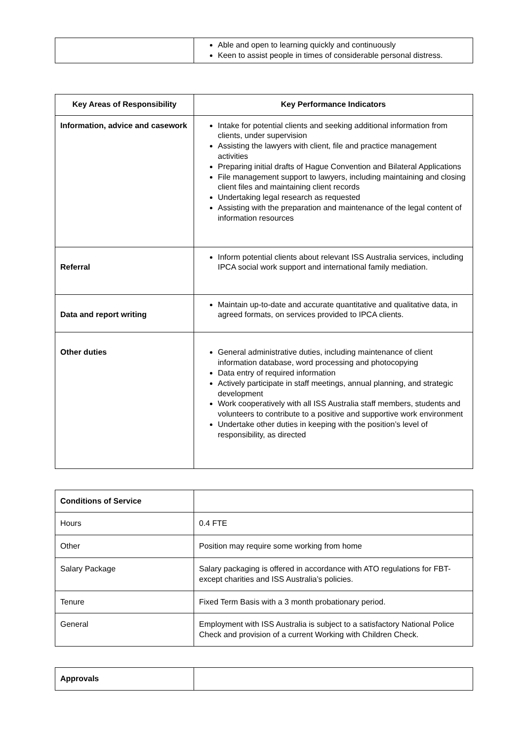| | Able and open to learning quickly and continuously Keen to assist people in times of considerable personal distress. |
| Key Areas of Responsibility | Key Performance Indicators |
| --- | --- |
| Information, advice and casework | Intake for potential clients and seeking additional information from clients, under supervision Assisting the lawyers with client, file and practice management activities Preparing initial drafts of Hague Convention and Bilateral Applications File management support to lawyers, including maintaining and closing client files and maintaining client records Undertaking legal research as requested Assisting with the preparation and maintenance of the legal content of information resources |
| Referral | Inform potential clients about relevant ISS Australia services, including IPCA social work support and international family mediation. |
| Data and report writing | Maintain up-to-date and accurate quantitative and qualitative data, in agreed formats, on services provided to IPCA clients. |
| Other duties | General administrative duties, including maintenance of client information database, word processing and photocopying Data entry of required information Actively participate in staff meetings, annual planning, and strategic development Work cooperatively with all ISS Australia staff members, students and volunteers to contribute to a positive and supportive work environment Undertake other duties in keeping with the position’s level of responsibility, as directed |
| Conditions of Service | |
| Hours | 0.4 FTE |
| Other | Position may require some working from home |
| Salary Package | Salary packaging is offered in accordance with ATO regulations for FBT-except charities and ISS Australia’s policies. |
| Tenure | Fixed Term Basis with a 3 month probationary period. |
| General | Employment with ISS Australia is subject to a satisfactory National Police Check and provision of a current Working with Children Check. |
| Approvals | |